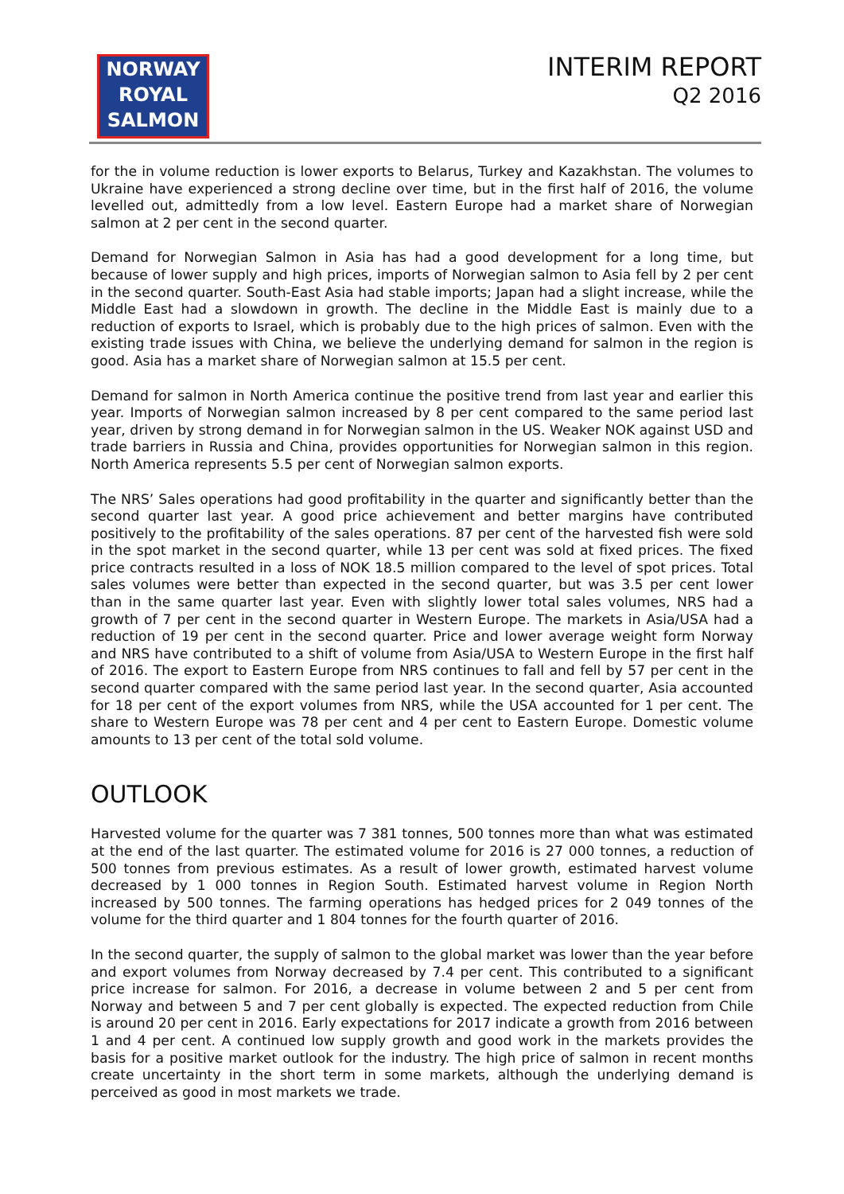NORWAY
ROYAL
SALMON
INTERIM REPORT
Q2 2016
for the in volume reduction is lower exports to Belarus, Turkey and Kazakhstan. The volumes to Ukraine have experienced a strong decline over time, but in the first half of 2016, the volume levelled out, admittedly from a low level. Eastern Europe had a market share of Norwegian salmon at 2 per cent in the second quarter.
Demand for Norwegian Salmon in Asia has had a good development for a long time, but because of lower supply and high prices, imports of Norwegian salmon to Asia fell by 2 per cent in the second quarter. South-East Asia had stable imports; Japan had a slight increase, while the Middle East had a slowdown in growth. The decline in the Middle East is mainly due to a reduction of exports to Israel, which is probably due to the high prices of salmon. Even with the existing trade issues with China, we believe the underlying demand for salmon in the region is good. Asia has a market share of Norwegian salmon at 15.5 per cent.
Demand for salmon in North America continue the positive trend from last year and earlier this year. Imports of Norwegian salmon increased by 8 per cent compared to the same period last year, driven by strong demand in for Norwegian salmon in the US. Weaker NOK against USD and trade barriers in Russia and China, provides opportunities for Norwegian salmon in this region. North America represents 5.5 per cent of Norwegian salmon exports.
The NRS’ Sales operations had good profitability in the quarter and significantly better than the second quarter last year. A good price achievement and better margins have contributed positively to the profitability of the sales operations. 87 per cent of the harvested fish were sold in the spot market in the second quarter, while 13 per cent was sold at fixed prices. The fixed price contracts resulted in a loss of NOK 18.5 million compared to the level of spot prices. Total sales volumes were better than expected in the second quarter, but was 3.5 per cent lower than in the same quarter last year. Even with slightly lower total sales volumes, NRS had a growth of 7 per cent in the second quarter in Western Europe. The markets in Asia/USA had a reduction of 19 per cent in the second quarter. Price and lower average weight form Norway and NRS have contributed to a shift of volume from Asia/USA to Western Europe in the first half of 2016. The export to Eastern Europe from NRS continues to fall and fell by 57 per cent in the second quarter compared with the same period last year. In the second quarter, Asia accounted for 18 per cent of the export volumes from NRS, while the USA accounted for 1 per cent. The share to Western Europe was 78 per cent and 4 per cent to Eastern Europe. Domestic volume amounts to 13 per cent of the total sold volume.
OUTLOOK
Harvested volume for the quarter was 7 381 tonnes, 500 tonnes more than what was estimated at the end of the last quarter. The estimated volume for 2016 is 27 000 tonnes, a reduction of 500 tonnes from previous estimates. As a result of lower growth, estimated harvest volume decreased by 1 000 tonnes in Region South. Estimated harvest volume in Region North increased by 500 tonnes. The farming operations has hedged prices for 2 049 tonnes of the volume for the third quarter and 1 804 tonnes for the fourth quarter of 2016.
In the second quarter, the supply of salmon to the global market was lower than the year before and export volumes from Norway decreased by 7.4 per cent. This contributed to a significant price increase for salmon. For 2016, a decrease in volume between 2 and 5 per cent from Norway and between 5 and 7 per cent globally is expected. The expected reduction from Chile is around 20 per cent in 2016. Early expectations for 2017 indicate a growth from 2016 between 1 and 4 per cent. A continued low supply growth and good work in the markets provides the basis for a positive market outlook for the industry. The high price of salmon in recent months create uncertainty in the short term in some markets, although the underlying demand is perceived as good in most markets we trade.